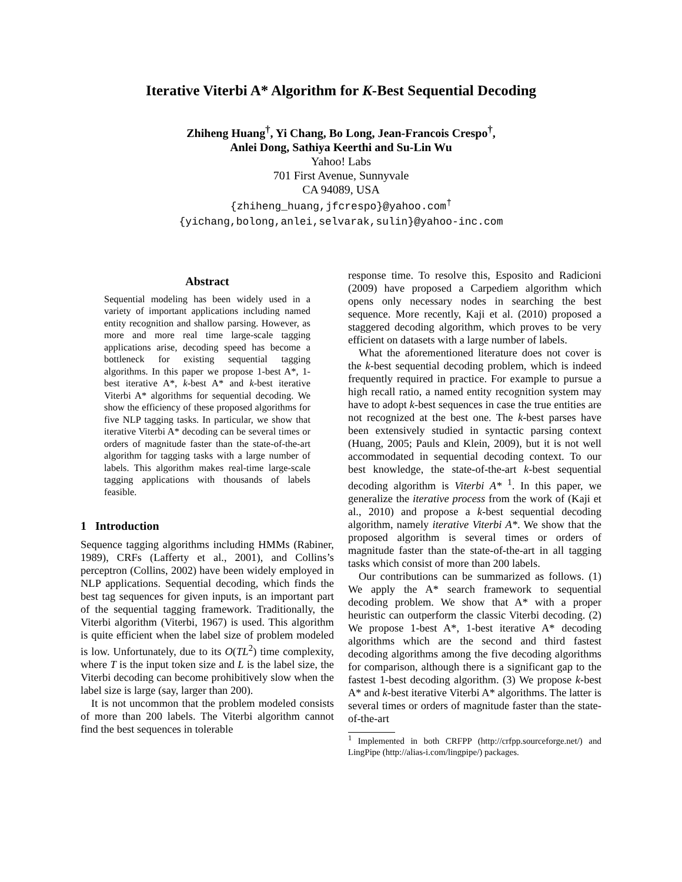Iterative Viterbi A* Algorithm for K-Best Sequential Decoding
Zhiheng Huang<sup>†</sup>, Yi Chang, Bo Long, Jean-Francois Crespo<sup>†</sup>,
Anlei Dong, Sathiya Keerthi and Su-Lin Wu
Yahoo! Labs
701 First Avenue, Sunnyvale
CA 94089, USA
{zhiheng_huang,jfcrespo}@yahoo.com<sup>†</sup>
{yichang,bolong,anlei,selvarak,sulin}@yahoo-inc.com
Abstract
Sequential modeling has been widely used in a variety of important applications including named entity recognition and shallow parsing. However, as more and more real time large-scale tagging applications arise, decoding speed has become a bottleneck for existing sequential tagging algorithms. In this paper we propose 1-best A*, 1-best iterative A*, k-best A* and k-best iterative Viterbi A* algorithms for sequential decoding. We show the efficiency of these proposed algorithms for five NLP tagging tasks. In particular, we show that iterative Viterbi A* decoding can be several times or orders of magnitude faster than the state-of-the-art algorithm for tagging tasks with a large number of labels. This algorithm makes real-time large-scale tagging applications with thousands of labels feasible.
1 Introduction
Sequence tagging algorithms including HMMs (Rabiner, 1989), CRFs (Lafferty et al., 2001), and Collins’s perceptron (Collins, 2002) have been widely employed in NLP applications. Sequential decoding, which finds the best tag sequences for given inputs, is an important part of the sequential tagging framework. Traditionally, the Viterbi algorithm (Viterbi, 1967) is used. This algorithm is quite efficient when the label size of problem modeled is low. Unfortunately, due to its O(TL<sup>2</sup>) time complexity, where T is the input token size and L is the label size, the Viterbi decoding can become prohibitively slow when the label size is large (say, larger than 200).
It is not uncommon that the problem modeled consists of more than 200 labels. The Viterbi algorithm cannot find the best sequences in tolerable
response time. To resolve this, Esposito and Radicioni (2009) have proposed a Carpediem algorithm which opens only necessary nodes in searching the best sequence. More recently, Kaji et al. (2010) proposed a staggered decoding algorithm, which proves to be very efficient on datasets with a large number of labels.
What the aforementioned literature does not cover is the k-best sequential decoding problem, which is indeed frequently required in practice. For example to pursue a high recall ratio, a named entity recognition system may have to adopt k-best sequences in case the true entities are not recognized at the best one. The k-best parses have been extensively studied in syntactic parsing context (Huang, 2005; Pauls and Klein, 2009), but it is not well accommodated in sequential decoding context. To our best knowledge, the state-of-the-art k-best sequential decoding algorithm is Viterbi A* <sup>1</sup>. In this paper, we generalize the iterative process from the work of (Kaji et al., 2010) and propose a k-best sequential decoding algorithm, namely iterative Viterbi A*. We show that the proposed algorithm is several times or orders of magnitude faster than the state-of-the-art in all tagging tasks which consist of more than 200 labels.
Our contributions can be summarized as follows. (1) We apply the A* search framework to sequential decoding problem. We show that A* with a proper heuristic can outperform the classic Viterbi decoding. (2) We propose 1-best A*, 1-best iterative A* decoding algorithms which are the second and third fastest decoding algorithms among the five decoding algorithms for comparison, although there is a significant gap to the fastest 1-best decoding algorithm. (3) We propose k-best A* and k-best iterative Viterbi A* algorithms. The latter is several times or orders of magnitude faster than the state-of-the-art
<sup>1</sup> Implemented in both CRFPP (http://crfpp.sourceforge.net/) and LingPipe (http://alias-i.com/lingpipe/) packages.